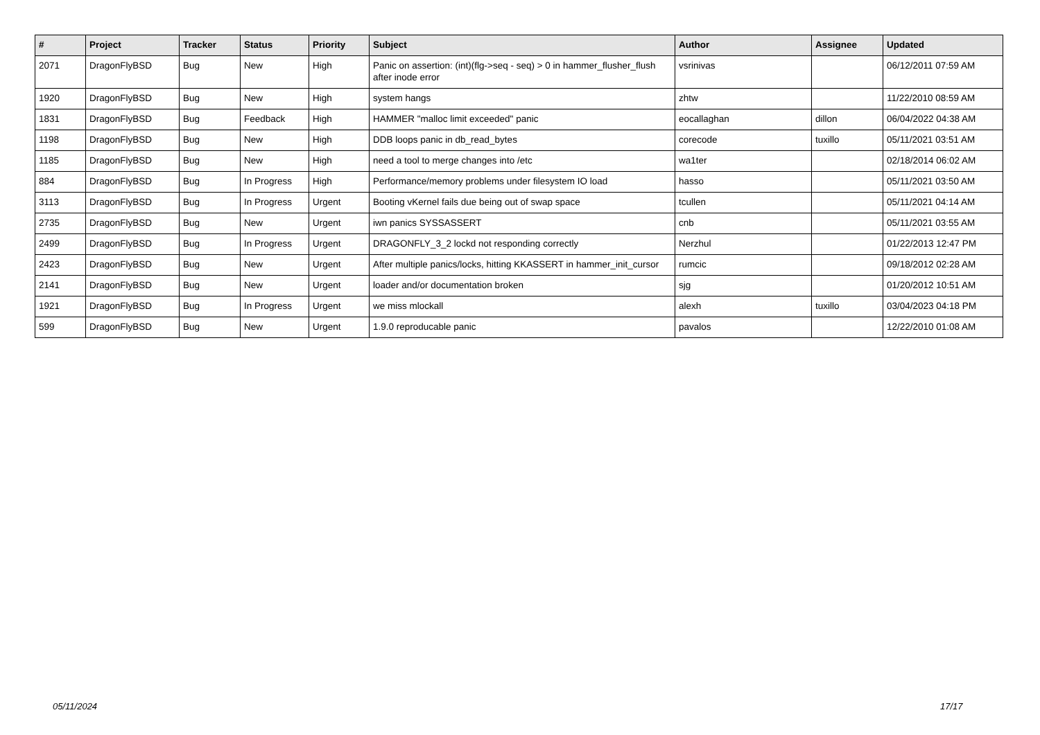| # | Project | Tracker | Status | Priority | Subject | Author | Assignee | Updated |
| --- | --- | --- | --- | --- | --- | --- | --- | --- |
| 2071 | DragonFlyBSD | Bug | New | High | Panic on assertion: (int)(flg->seq - seq) > 0 in hammer_flusher_flush after inode error | vsrinivas | | 06/12/2011 07:59 AM |
| 1920 | DragonFlyBSD | Bug | New | High | system hangs | zhtw | | 11/22/2010 08:59 AM |
| 1831 | DragonFlyBSD | Bug | Feedback | High | HAMMER "malloc limit exceeded" panic | eocallaghan | dillon | 06/04/2022 04:38 AM |
| 1198 | DragonFlyBSD | Bug | New | High | DDB loops panic in db_read_bytes | corecode | tuxillo | 05/11/2021 03:51 AM |
| 1185 | DragonFlyBSD | Bug | New | High | need a tool to merge changes into /etc | wa1ter | | 02/18/2014 06:02 AM |
| 884 | DragonFlyBSD | Bug | In Progress | High | Performance/memory problems under filesystem IO load | hasso | | 05/11/2021 03:50 AM |
| 3113 | DragonFlyBSD | Bug | In Progress | Urgent | Booting vKernel fails due being out of swap space | tcullen | | 05/11/2021 04:14 AM |
| 2735 | DragonFlyBSD | Bug | New | Urgent | iwn panics SYSSASSERT | cnb | | 05/11/2021 03:55 AM |
| 2499 | DragonFlyBSD | Bug | In Progress | Urgent | DRAGONFLY_3_2 lockd not responding correctly | Nerzhul | | 01/22/2013 12:47 PM |
| 2423 | DragonFlyBSD | Bug | New | Urgent | After multiple panics/locks, hitting KKASSERT in hammer_init_cursor | rumcic | | 09/18/2012 02:28 AM |
| 2141 | DragonFlyBSD | Bug | New | Urgent | loader and/or documentation broken | sjg | | 01/20/2012 10:51 AM |
| 1921 | DragonFlyBSD | Bug | In Progress | Urgent | we miss mlockall | alexh | tuxillo | 03/04/2023 04:18 PM |
| 599 | DragonFlyBSD | Bug | New | Urgent | 1.9.0 reproducable panic | pavalos | | 12/22/2010 01:08 AM |
05/11/2024 17/17